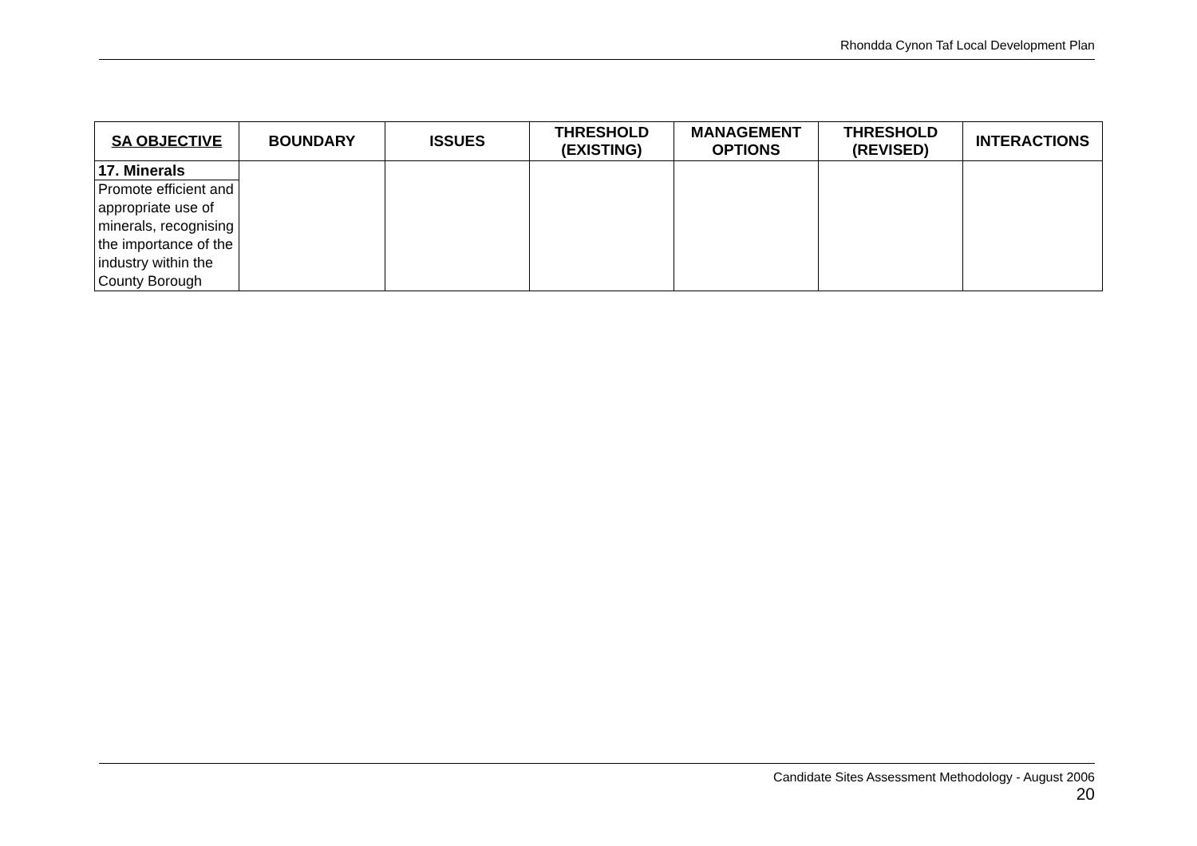Rhondda Cynon Taf Local Development Plan
| SA OBJECTIVE | BOUNDARY | ISSUES | THRESHOLD (EXISTING) | MANAGEMENT OPTIONS | THRESHOLD (REVISED) | INTERACTIONS |
| --- | --- | --- | --- | --- | --- | --- |
| 17. Minerals | | | | | | |
| Promote efficient and appropriate use of minerals, recognising the importance of the industry within the County Borough | | | | | | |
Candidate Sites Assessment Methodology - August 2006
20